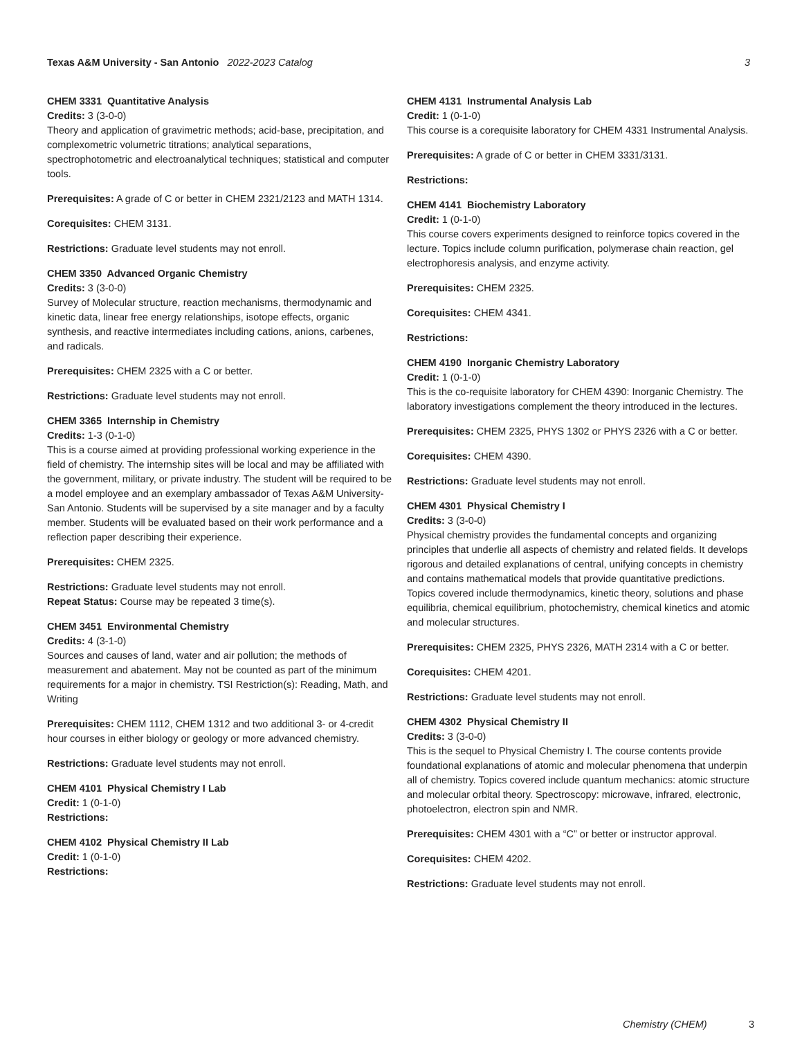Texas A&M University - San Antonio 2022-2023 Catalog
3
CHEM 3331 Quantitative Analysis
Credits: 3 (3-0-0)
Theory and application of gravimetric methods; acid-base, precipitation, and complexometric volumetric titrations; analytical separations, spectrophotometric and electroanalytical techniques; statistical and computer tools.
Prerequisites: A grade of C or better in CHEM 2321/2123 and MATH 1314.
Corequisites: CHEM 3131.
Restrictions: Graduate level students may not enroll.
CHEM 3350 Advanced Organic Chemistry
Credits: 3 (3-0-0)
Survey of Molecular structure, reaction mechanisms, thermodynamic and kinetic data, linear free energy relationships, isotope effects, organic synthesis, and reactive intermediates including cations, anions, carbenes, and radicals.
Prerequisites: CHEM 2325 with a C or better.
Restrictions: Graduate level students may not enroll.
CHEM 3365 Internship in Chemistry
Credits: 1-3 (0-1-0)
This is a course aimed at providing professional working experience in the field of chemistry. The internship sites will be local and may be affiliated with the government, military, or private industry. The student will be required to be a model employee and an exemplary ambassador of Texas A&M University-San Antonio. Students will be supervised by a site manager and by a faculty member. Students will be evaluated based on their work performance and a reflection paper describing their experience.
Prerequisites: CHEM 2325.
Restrictions: Graduate level students may not enroll.
Repeat Status: Course may be repeated 3 time(s).
CHEM 3451 Environmental Chemistry
Credits: 4 (3-1-0)
Sources and causes of land, water and air pollution; the methods of measurement and abatement. May not be counted as part of the minimum requirements for a major in chemistry. TSI Restriction(s): Reading, Math, and Writing
Prerequisites: CHEM 1112, CHEM 1312 and two additional 3- or 4-credit hour courses in either biology or geology or more advanced chemistry.
Restrictions: Graduate level students may not enroll.
CHEM 4101 Physical Chemistry I Lab
Credit: 1 (0-1-0)
Restrictions:
CHEM 4102 Physical Chemistry II Lab
Credit: 1 (0-1-0)
Restrictions:
CHEM 4131 Instrumental Analysis Lab
Credit: 1 (0-1-0)
This course is a corequisite laboratory for CHEM 4331 Instrumental Analysis.
Prerequisites: A grade of C or better in CHEM 3331/3131.
Restrictions:
CHEM 4141 Biochemistry Laboratory
Credit: 1 (0-1-0)
This course covers experiments designed to reinforce topics covered in the lecture. Topics include column purification, polymerase chain reaction, gel electrophoresis analysis, and enzyme activity.
Prerequisites: CHEM 2325.
Corequisites: CHEM 4341.
Restrictions:
CHEM 4190 Inorganic Chemistry Laboratory
Credit: 1 (0-1-0)
This is the co-requisite laboratory for CHEM 4390: Inorganic Chemistry. The laboratory investigations complement the theory introduced in the lectures.
Prerequisites: CHEM 2325, PHYS 1302 or PHYS 2326 with a C or better.
Corequisites: CHEM 4390.
Restrictions: Graduate level students may not enroll.
CHEM 4301 Physical Chemistry I
Credits: 3 (3-0-0)
Physical chemistry provides the fundamental concepts and organizing principles that underlie all aspects of chemistry and related fields. It develops rigorous and detailed explanations of central, unifying concepts in chemistry and contains mathematical models that provide quantitative predictions. Topics covered include thermodynamics, kinetic theory, solutions and phase equilibria, chemical equilibrium, photochemistry, chemical kinetics and atomic and molecular structures.
Prerequisites: CHEM 2325, PHYS 2326, MATH 2314 with a C or better.
Corequisites: CHEM 4201.
Restrictions: Graduate level students may not enroll.
CHEM 4302 Physical Chemistry II
Credits: 3 (3-0-0)
This is the sequel to Physical Chemistry I. The course contents provide foundational explanations of atomic and molecular phenomena that underpin all of chemistry. Topics covered include quantum mechanics: atomic structure and molecular orbital theory. Spectroscopy: microwave, infrared, electronic, photoelectron, electron spin and NMR.
Prerequisites: CHEM 4301 with a “C” or better or instructor approval.
Corequisites: CHEM 4202.
Restrictions: Graduate level students may not enroll.
Chemistry (CHEM) 3